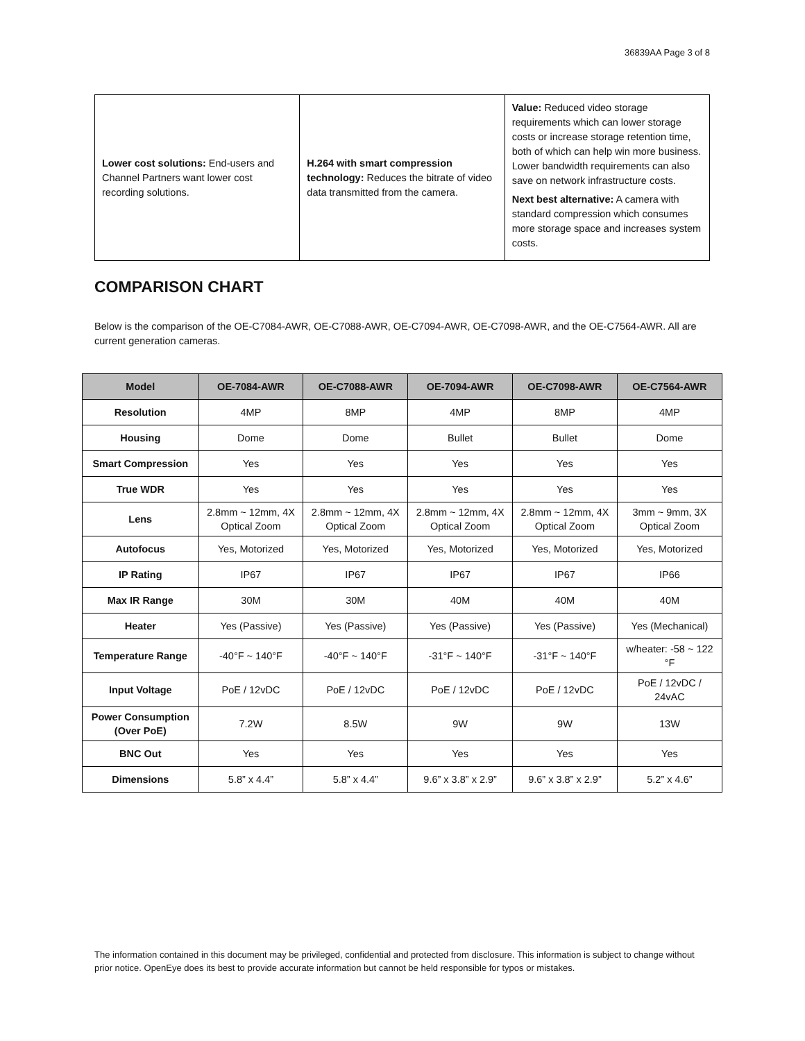36839AA Page 3 of 8
| Lower cost solutions: End-users and Channel Partners want lower cost recording solutions. | H.264 with smart compression technology: Reduces the bitrate of video data transmitted from the camera. | Value: Reduced video storage requirements which can lower storage costs or increase storage retention time, both of which can help win more business. Lower bandwidth requirements can also save on network infrastructure costs. Next best alternative: A camera with standard compression which consumes more storage space and increases system costs. |
COMPARISON CHART
Below is the comparison of the OE-C7084-AWR, OE-C7088-AWR, OE-C7094-AWR, OE-C7098-AWR, and the OE-C7564-AWR. All are current generation cameras.
| Model | OE-7084-AWR | OE-C7088-AWR | OE-7094-AWR | OE-C7098-AWR | OE-C7564-AWR |
| --- | --- | --- | --- | --- | --- |
| Resolution | 4MP | 8MP | 4MP | 8MP | 4MP |
| Housing | Dome | Dome | Bullet | Bullet | Dome |
| Smart Compression | Yes | Yes | Yes | Yes | Yes |
| True WDR | Yes | Yes | Yes | Yes | Yes |
| Lens | 2.8mm ~ 12mm, 4X Optical Zoom | 2.8mm ~ 12mm, 4X Optical Zoom | 2.8mm ~ 12mm, 4X Optical Zoom | 2.8mm ~ 12mm, 4X Optical Zoom | 3mm ~ 9mm, 3X Optical Zoom |
| Autofocus | Yes, Motorized | Yes, Motorized | Yes, Motorized | Yes, Motorized | Yes, Motorized |
| IP Rating | IP67 | IP67 | IP67 | IP67 | IP66 |
| Max IR Range | 30M | 30M | 40M | 40M | 40M |
| Heater | Yes (Passive) | Yes (Passive) | Yes (Passive) | Yes (Passive) | Yes (Mechanical) |
| Temperature Range | -40°F ~ 140°F | -40°F ~ 140°F | -31°F ~ 140°F | -31°F ~ 140°F | w/heater: -58 ~ 122 °F |
| Input Voltage | PoE / 12vDC | PoE / 12vDC | PoE / 12vDC | PoE / 12vDC | PoE / 12vDC / 24vAC |
| Power Consumption (Over PoE) | 7.2W | 8.5W | 9W | 9W | 13W |
| BNC Out | Yes | Yes | Yes | Yes | Yes |
| Dimensions | 5.8” x 4.4” | 5.8” x 4.4” | 9.6” x 3.8” x 2.9” | 9.6” x 3.8” x 2.9” | 5.2” x 4.6” |
The information contained in this document may be privileged, confidential and protected from disclosure. This information is subject to change without prior notice. OpenEye does its best to provide accurate information but cannot be held responsible for typos or mistakes.